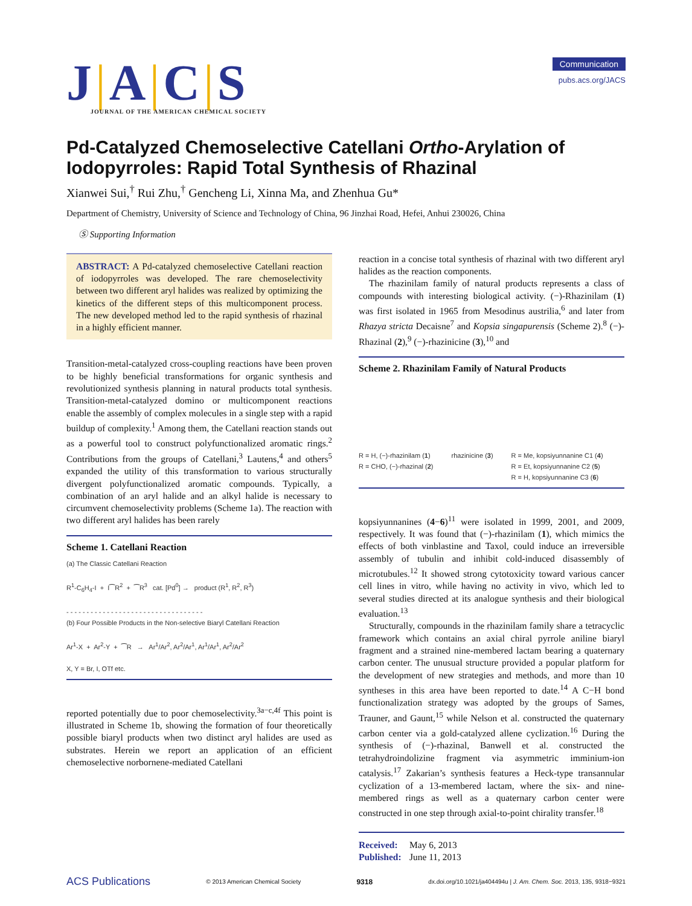J|A|C|S
JOURNAL OF THE AMERICAN CHEMICAL SOCIETY
Communication
pubs.acs.org/JACS
Pd-Catalyzed Chemoselective Catellani Ortho-Arylation of Iodopyrroles: Rapid Total Synthesis of Rhazinal
Xianwei Sui,<sup>†</sup> Rui Zhu,<sup>†</sup> Gencheng Li, Xinna Ma, and Zhenhua Gu*
Department of Chemistry, University of Science and Technology of China, 96 Jinzhai Road, Hefei, Anhui 230026, China
Ⓢ Supporting Information
ABSTRACT: A Pd-catalyzed chemoselective Catellani reaction of iodopyrroles was developed. The rare chemoselectivity between two different aryl halides was realized by optimizing the kinetics of the different steps of this multicomponent process. The new developed method led to the rapid synthesis of rhazinal in a highly efficient manner.
Transition-metal-catalyzed cross-coupling reactions have been proven to be highly beneficial transformations for organic synthesis and revolutionized synthesis planning in natural products total synthesis. Transition-metal-catalyzed domino or multicomponent reactions enable the assembly of complex molecules in a single step with a rapid buildup of complexity.<sup>1</sup> Among them, the Catellani reaction stands out as a powerful tool to construct polyfunctionalized aromatic rings.<sup>2</sup> Contributions from the groups of Catellani,<sup>3</sup> Lautens,<sup>4</sup> and others<sup>5</sup> expanded the utility of this transformation to various structurally divergent polyfunctionalized aromatic compounds. Typically, a combination of an aryl halide and an alkyl halide is necessary to circumvent chemoselectivity problems (Scheme 1a). The reaction with two different aryl halides has been rarely
Scheme 1. Catellani Reaction
(a) The Classic Catellani Reaction
R<sup>1</sup>-C<sub>6</sub>H<sub>4</sub>-I + I⁀R<sup>2</sup> + ⁀R<sup>3</sup> cat. [Pd<sup>0</sup>] → product (R<sup>1</sup>, R<sup>2</sup>, R<sup>3</sup>)
- - - - - - - - - - - - - - - - - - - - - - - - - - - - - - - - - -
(b) Four Possible Products in the Non-selective Biaryl Catellani Reaction
Ar<sup>1</sup>-X + Ar<sup>2</sup>-Y + ⁀R → Ar<sup>1</sup>/Ar<sup>2</sup>, Ar<sup>2</sup>/Ar<sup>1</sup>, Ar<sup>1</sup>/Ar<sup>1</sup>, Ar<sup>2</sup>/Ar<sup>2</sup>
X, Y = Br, I, OTf etc.
reported potentially due to poor chemoselectivity.<sup>3a−c,4f</sup> This point is illustrated in Scheme 1b, showing the formation of four theoretically possible biaryl products when two distinct aryl halides are used as substrates. Herein we report an application of an efficient chemoselective norbornene-mediated Catellani
reaction in a concise total synthesis of rhazinal with two different aryl halides as the reaction components.
The rhazinilam family of natural products represents a class of compounds with interesting biological activity. (−)-Rhazinilam (1) was first isolated in 1965 from Mesodinus austrilia,<sup>6</sup> and later from Rhazya stricta Decaisne<sup>7</sup> and Kopsia singapurensis (Scheme 2).<sup>8</sup> (−)-Rhazinal (2),<sup>9</sup> (−)-rhazinicine (3),<sup>10</sup> and
Scheme 2. Rhazinilam Family of Natural Products
R = H, (−)-rhazinilam (1)
R = CHO, (−)-rhazinal (2)
rhazinicine (3)
R = Me, kopsiyunnanine C1 (4)
R = Et, kopsiyunnanine C2 (5)
R = H, kopsiyunnanine C3 (6)
kopsiyunnanines (4−6)<sup>11</sup> were isolated in 1999, 2001, and 2009, respectively. It was found that (−)-rhazinilam (1), which mimics the effects of both vinblastine and Taxol, could induce an irreversible assembly of tubulin and inhibit cold-induced disassembly of microtubules.<sup>12</sup> It showed strong cytotoxicity toward various cancer cell lines in vitro, while having no activity in vivo, which led to several studies directed at its analogue synthesis and their biological evaluation.<sup>13</sup>
Structurally, compounds in the rhazinilam family share a tetracyclic framework which contains an axial chiral pyrrole aniline biaryl fragment and a strained nine-membered lactam bearing a quaternary carbon center. The unusual structure provided a popular platform for the development of new strategies and methods, and more than 10 syntheses in this area have been reported to date.<sup>14</sup> A C−H bond functionalization strategy was adopted by the groups of Sames, Trauner, and Gaunt,<sup>15</sup> while Nelson et al. constructed the quaternary carbon center via a gold-catalyzed allene cyclization.<sup>16</sup> During the synthesis of (−)-rhazinal, Banwell et al. constructed the tetrahydroindolizine fragment via asymmetric imminium-ion catalysis.<sup>17</sup> Zakarian’s synthesis features a Heck-type transannular cyclization of a 13-membered lactam, where the six- and nine-membered rings as well as a quaternary carbon center were constructed in one step through axial-to-point chirality transfer.<sup>18</sup>
Received: May 6, 2013
Published: June 11, 2013
ACS Publications © 2013 American Chemical Society 9318 dx.doi.org/10.1021/ja404494u | J. Am. Chem. Soc. 2013, 135, 9318−9321